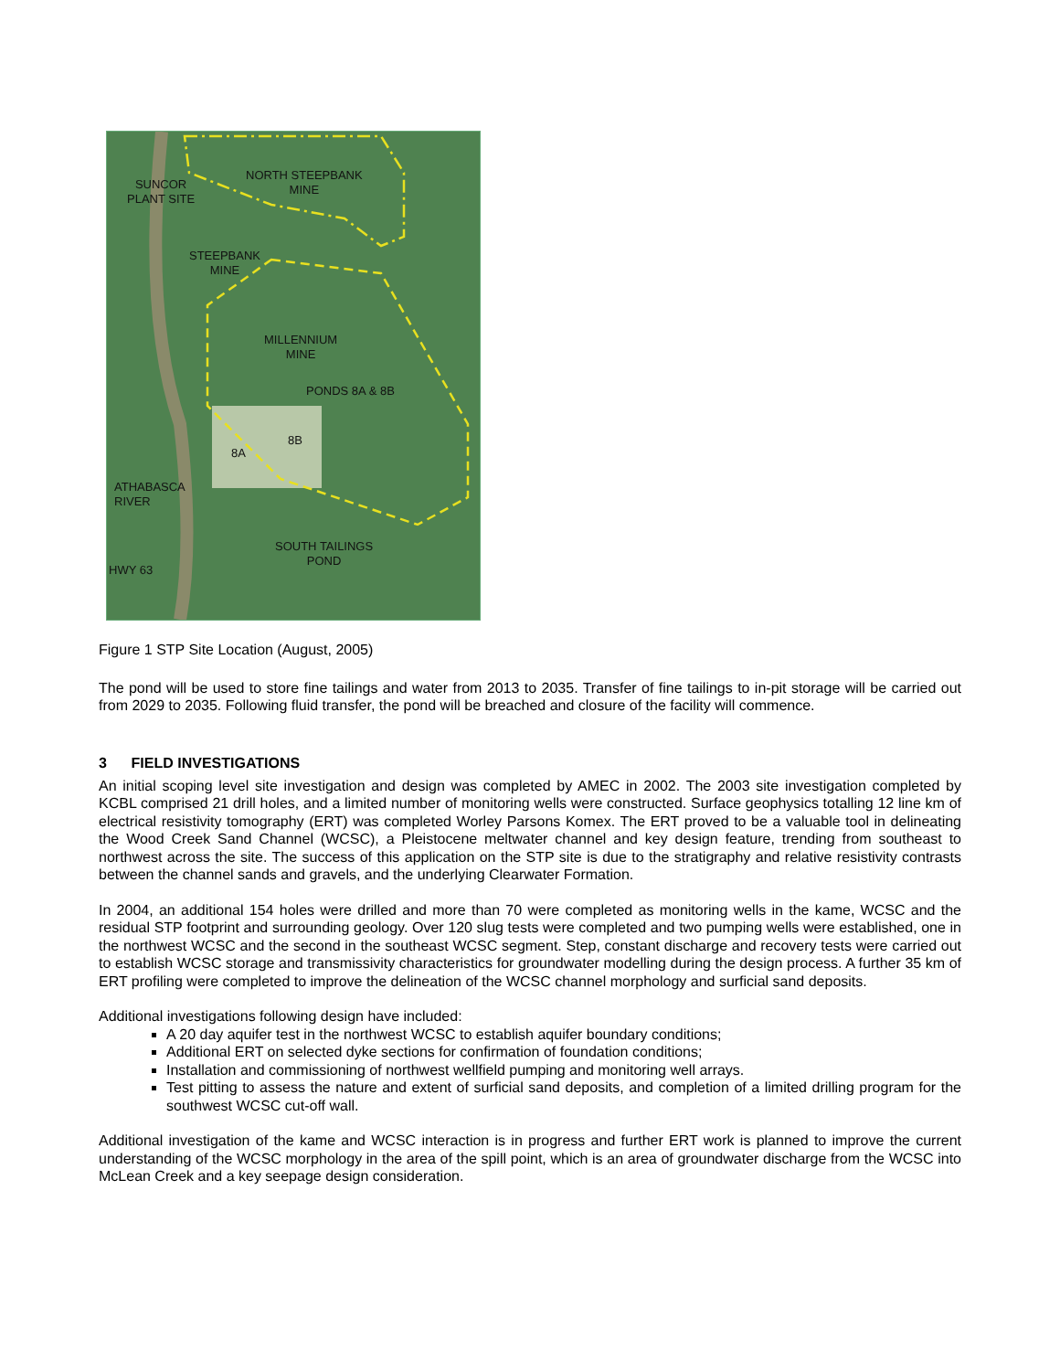SUNCOR
PLANT SITE
NORTH STEEPBANK
MINE
STEEPBANK
MINE
MILLENNIUM
MINE
PONDS 8A & 8B
8B
8A
ATHABASCA
RIVER
SOUTH TAILINGS
POND
HWY 63
Figure 1 STP Site Location (August, 2005)
The pond will be used to store fine tailings and water from 2013 to 2035. Transfer of fine tailings to in-pit storage will be carried out from 2029 to 2035. Following fluid transfer, the pond will be breached and closure of the facility will commence.
3 FIELD INVESTIGATIONS
An initial scoping level site investigation and design was completed by AMEC in 2002. The 2003 site investigation completed by KCBL comprised 21 drill holes, and a limited number of monitoring wells were constructed. Surface geophysics totalling 12 line km of electrical resistivity tomography (ERT) was completed Worley Parsons Komex. The ERT proved to be a valuable tool in delineating the Wood Creek Sand Channel (WCSC), a Pleistocene meltwater channel and key design feature, trending from southeast to northwest across the site. The success of this application on the STP site is due to the stratigraphy and relative resistivity contrasts between the channel sands and gravels, and the underlying Clearwater Formation.
In 2004, an additional 154 holes were drilled and more than 70 were completed as monitoring wells in the kame, WCSC and the residual STP footprint and surrounding geology. Over 120 slug tests were completed and two pumping wells were established, one in the northwest WCSC and the second in the southeast WCSC segment. Step, constant discharge and recovery tests were carried out to establish WCSC storage and transmissivity characteristics for groundwater modelling during the design process. A further 35 km of ERT profiling were completed to improve the delineation of the WCSC channel morphology and surficial sand deposits.
Additional investigations following design have included:
A 20 day aquifer test in the northwest WCSC to establish aquifer boundary conditions;
Additional ERT on selected dyke sections for confirmation of foundation conditions;
Installation and commissioning of northwest wellfield pumping and monitoring well arrays.
Test pitting to assess the nature and extent of surficial sand deposits, and completion of a limited drilling program for the southwest WCSC cut-off wall.
Additional investigation of the kame and WCSC interaction is in progress and further ERT work is planned to improve the current understanding of the WCSC morphology in the area of the spill point, which is an area of groundwater discharge from the WCSC into McLean Creek and a key seepage design consideration.